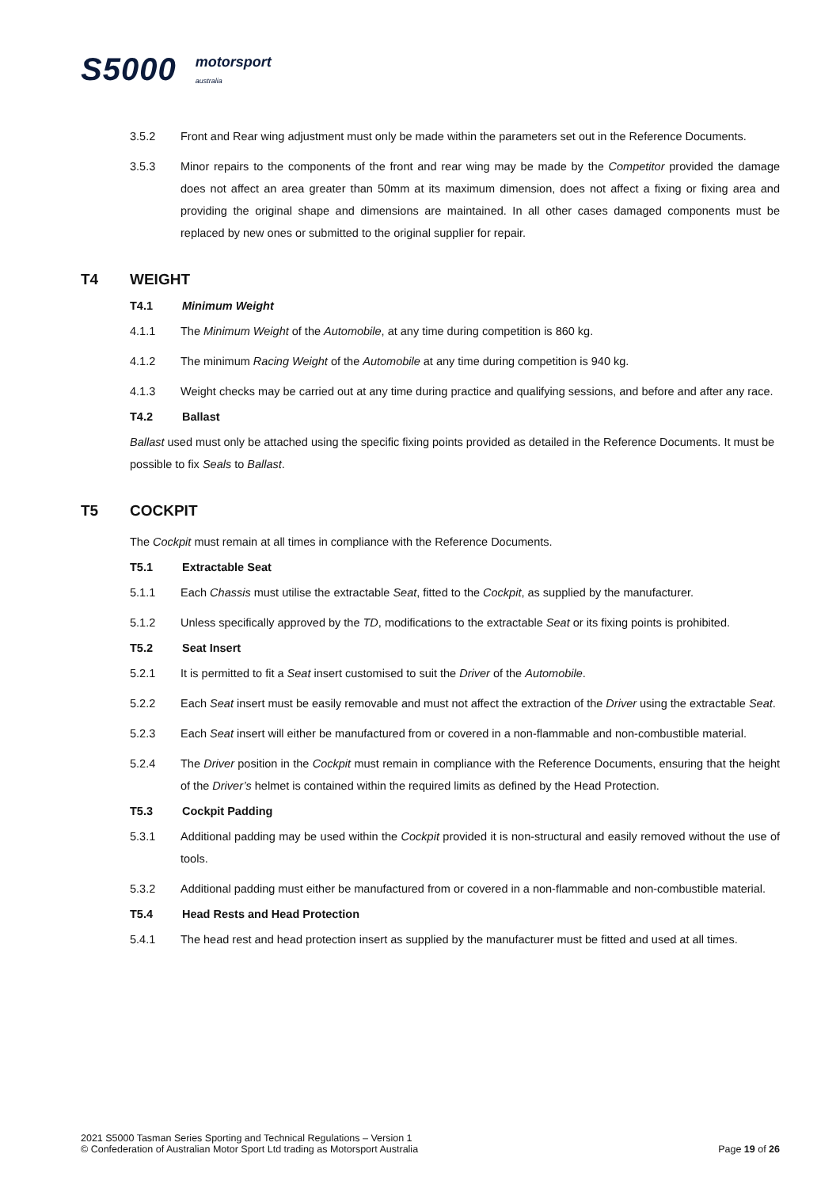S5000
motorsport
australia
3.5.2 Front and Rear wing adjustment must only be made within the parameters set out in the Reference Documents.
3.5.3 Minor repairs to the components of the front and rear wing may be made by the Competitor provided the damage does not affect an area greater than 50mm at its maximum dimension, does not affect a fixing or fixing area and providing the original shape and dimensions are maintained. In all other cases damaged components must be replaced by new ones or submitted to the original supplier for repair.
T4 WEIGHT
T4.1 Minimum Weight
4.1.1 The Minimum Weight of the Automobile, at any time during competition is 860 kg.
4.1.2 The minimum Racing Weight of the Automobile at any time during competition is 940 kg.
4.1.3 Weight checks may be carried out at any time during practice and qualifying sessions, and before and after any race.
T4.2 Ballast
Ballast used must only be attached using the specific fixing points provided as detailed in the Reference Documents. It must be possible to fix Seals to Ballast.
T5 COCKPIT
The Cockpit must remain at all times in compliance with the Reference Documents.
T5.1 Extractable Seat
5.1.1 Each Chassis must utilise the extractable Seat, fitted to the Cockpit, as supplied by the manufacturer.
5.1.2 Unless specifically approved by the TD, modifications to the extractable Seat or its fixing points is prohibited.
T5.2 Seat Insert
5.2.1 It is permitted to fit a Seat insert customised to suit the Driver of the Automobile.
5.2.2 Each Seat insert must be easily removable and must not affect the extraction of the Driver using the extractable Seat.
5.2.3 Each Seat insert will either be manufactured from or covered in a non-flammable and non-combustible material.
5.2.4 The Driver position in the Cockpit must remain in compliance with the Reference Documents, ensuring that the height of the Driver’s helmet is contained within the required limits as defined by the Head Protection.
T5.3 Cockpit Padding
5.3.1 Additional padding may be used within the Cockpit provided it is non-structural and easily removed without the use of tools.
5.3.2 Additional padding must either be manufactured from or covered in a non-flammable and non-combustible material.
T5.4 Head Rests and Head Protection
5.4.1 The head rest and head protection insert as supplied by the manufacturer must be fitted and used at all times.
2021 S5000 Tasman Series Sporting and Technical Regulations – Version 1
© Confederation of Australian Motor Sport Ltd trading as Motorsport Australia
Page 19 of 26